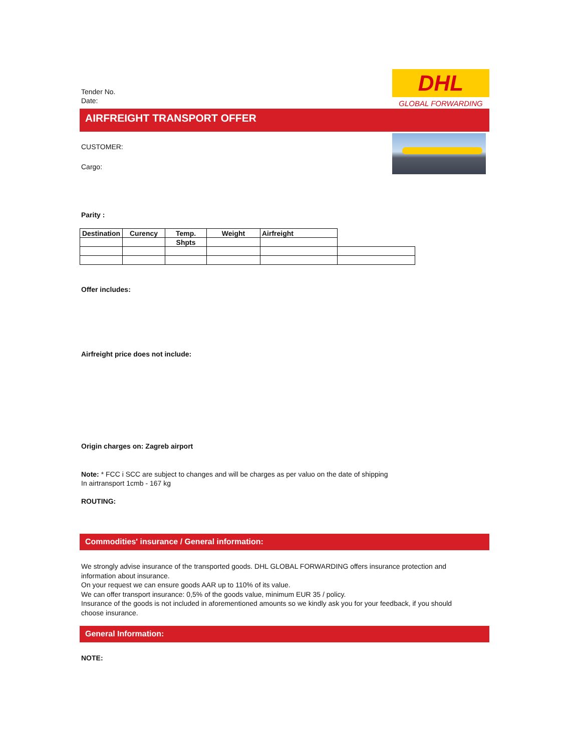Tender No.
Date:
DHL
GLOBAL FORWARDING
AIRFREIGHT TRANSPORT OFFER
CUSTOMER:
Cargo:
Parity :
| Destination | Curency | Temp. | Weight | Airfreight | |
| | | Shpts | | | |
Offer includes:
Airfreight price does not include:
Origin charges on: Zagreb airport
Note: * FCC i SCC are subject to changes and will be charges as per valuo on the date of shipping
In airtransport 1cmb - 167 kg
ROUTING:
Commodities' insurance / General information:
We strongly advise insurance of the transported goods. DHL GLOBAL FORWARDING offers insurance protection and information about insurance.
On your request we can ensure goods AAR up to 110% of its value.
We can offer transport insurance: 0,5% of the goods value, minimum EUR 35 / policy.
Insurance of the goods is not included in aforementioned amounts so we kindly ask you for your feedback, if you should choose insurance.
General Information:
NOTE: